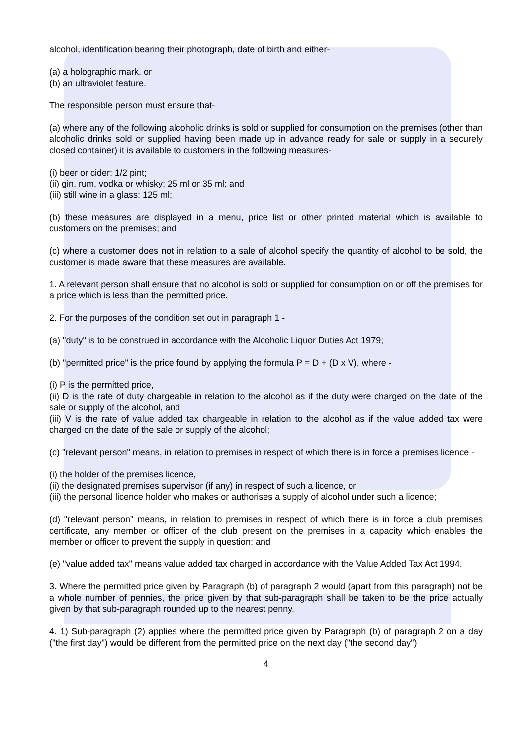alcohol, identification bearing their photograph, date of birth and either-
(a) a holographic mark, or
(b) an ultraviolet feature.
The responsible person must ensure that-
(a) where any of the following alcoholic drinks is sold or supplied for consumption on the premises (other than alcoholic drinks sold or supplied having been made up in advance ready for sale or supply in a securely closed container) it is available to customers in the following measures-
(i) beer or cider: 1/2 pint;
(ii) gin, rum, vodka or whisky: 25 ml or 35 ml; and
(iii) still wine in a glass: 125 ml;
(b) these measures are displayed in a menu, price list or other printed material which is available to customers on the premises; and
(c) where a customer does not in relation to a sale of alcohol specify the quantity of alcohol to be sold, the customer is made aware that these measures are available.
1. A relevant person shall ensure that no alcohol is sold or supplied for consumption on or off the premises for a price which is less than the permitted price.
2. For the purposes of the condition set out in paragraph 1 -
(a) "duty" is to be construed in accordance with the Alcoholic Liquor Duties Act 1979;
(b) "permitted price" is the price found by applying the formula P = D + (D x V), where -
(i) P is the permitted price,
(ii) D is the rate of duty chargeable in relation to the alcohol as if the duty were charged on the date of the sale or supply of the alcohol, and
(iii) V is the rate of value added tax chargeable in relation to the alcohol as if the value added tax were charged on the date of the sale or supply of the alcohol;
(c) "relevant person" means, in relation to premises in respect of which there is in force a premises licence -
(i) the holder of the premises licence,
(ii) the designated premises supervisor (if any) in respect of such a licence, or
(iii) the personal licence holder who makes or authorises a supply of alcohol under such a licence;
(d) "relevant person" means, in relation to premises in respect of which there is in force a club premises certificate, any member or officer of the club present on the premises in a capacity which enables the member or officer to prevent the supply in question; and
(e) "value added tax" means value added tax charged in accordance with the Value Added Tax Act 1994.
3. Where the permitted price given by Paragraph (b) of paragraph 2 would (apart from this paragraph) not be a whole number of pennies, the price given by that sub-paragraph shall be taken to be the price actually given by that sub-paragraph rounded up to the nearest penny.
4. 1) Sub-paragraph (2) applies where the permitted price given by Paragraph (b) of paragraph 2 on a day ("the first day") would be different from the permitted price on the next day ("the second day")
4